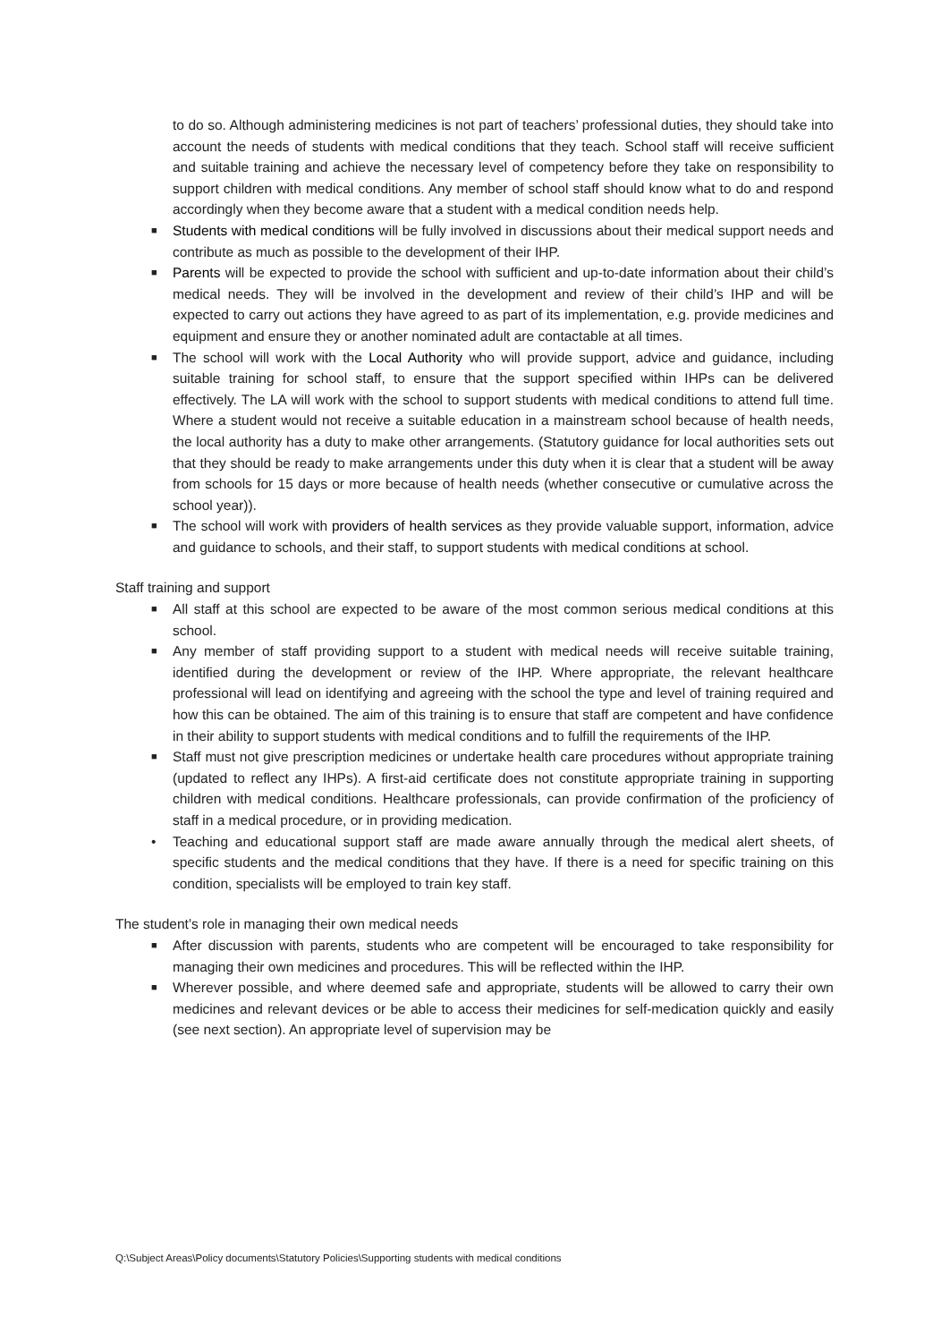to do so. Although administering medicines is not part of teachers’ professional duties, they should take into account the needs of students with medical conditions that they teach. School staff will receive sufficient and suitable training and achieve the necessary level of competency before they take on responsibility to support children with medical conditions. Any member of school staff should know what to do and respond accordingly when they become aware that a student with a medical condition needs help.
■ Students with medical conditions will be fully involved in discussions about their medical support needs and contribute as much as possible to the development of their IHP.
■ Parents will be expected to provide the school with sufficient and up-to-date information about their child’s medical needs. They will be involved in the development and review of their child’s IHP and will be expected to carry out actions they have agreed to as part of its implementation, e.g. provide medicines and equipment and ensure they or another nominated adult are contactable at all times.
■ The school will work with the Local Authority who will provide support, advice and guidance, including suitable training for school staff, to ensure that the support specified within IHPs can be delivered effectively. The LA will work with the school to support students with medical conditions to attend full time. Where a student would not receive a suitable education in a mainstream school because of health needs, the local authority has a duty to make other arrangements. (Statutory guidance for local authorities sets out that they should be ready to make arrangements under this duty when it is clear that a student will be away from schools for 15 days or more because of health needs (whether consecutive or cumulative across the school year)).
■ The school will work with providers of health services as they provide valuable support, information, advice and guidance to schools, and their staff, to support students with medical conditions at school.
Staff training and support
■ All staff at this school are expected to be aware of the most common serious medical conditions at this school.
■ Any member of staff providing support to a student with medical needs will receive suitable training, identified during the development or review of the IHP. Where appropriate, the relevant healthcare professional will lead on identifying and agreeing with the school the type and level of training required and how this can be obtained. The aim of this training is to ensure that staff are competent and have confidence in their ability to support students with medical conditions and to fulfill the requirements of the IHP.
■ Staff must not give prescription medicines or undertake health care procedures without appropriate training (updated to reflect any IHPs). A first-aid certificate does not constitute appropriate training in supporting children with medical conditions. Healthcare professionals, can provide confirmation of the proficiency of staff in a medical procedure, or in providing medication.
• Teaching and educational support staff are made aware annually through the medical alert sheets, of specific students and the medical conditions that they have. If there is a need for specific training on this condition, specialists will be employed to train key staff.
The student’s role in managing their own medical needs
■ After discussion with parents, students who are competent will be encouraged to take responsibility for managing their own medicines and procedures. This will be reflected within the IHP.
■ Wherever possible, and where deemed safe and appropriate, students will be allowed to carry their own medicines and relevant devices or be able to access their medicines for self-medication quickly and easily (see next section). An appropriate level of supervision may be
Q:\Subject Areas\Policy documents\Statutory Policies\Supporting students with medical conditions